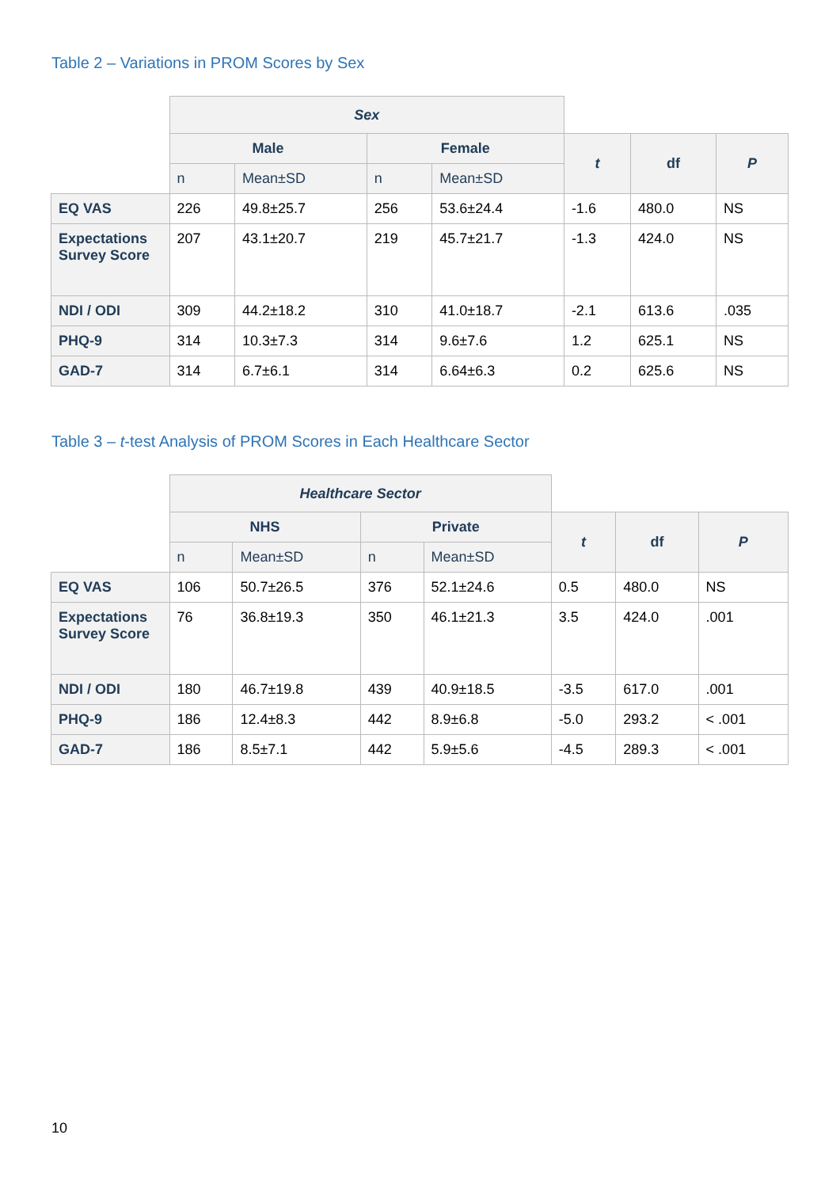Table 2 – Variations in PROM Scores by Sex
| | Sex | | | | | | |
| | Male | | Female | | t | df | P |
| | n | Mean±SD | n | Mean±SD | | | |
| EQ VAS | 226 | 49.8±25.7 | 256 | 53.6±24.4 | -1.6 | 480.0 | NS |
| Expectations Survey Score | 207 | 43.1±20.7 | 219 | 45.7±21.7 | -1.3 | 424.0 | NS |
| NDI / ODI | 309 | 44.2±18.2 | 310 | 41.0±18.7 | -2.1 | 613.6 | .035 |
| PHQ-9 | 314 | 10.3±7.3 | 314 | 9.6±7.6 | 1.2 | 625.1 | NS |
| GAD-7 | 314 | 6.7±6.1 | 314 | 6.64±6.3 | 0.2 | 625.6 | NS |
Table 3 – t-test Analysis of PROM Scores in Each Healthcare Sector
| | Healthcare Sector | | | | | | |
| | NHS | | Private | | t | df | P |
| | n | Mean±SD | n | Mean±SD | | | |
| EQ VAS | 106 | 50.7±26.5 | 376 | 52.1±24.6 | 0.5 | 480.0 | NS |
| Expectations Survey Score | 76 | 36.8±19.3 | 350 | 46.1±21.3 | 3.5 | 424.0 | .001 |
| NDI / ODI | 180 | 46.7±19.8 | 439 | 40.9±18.5 | -3.5 | 617.0 | .001 |
| PHQ-9 | 186 | 12.4±8.3 | 442 | 8.9±6.8 | -5.0 | 293.2 | < .001 |
| GAD-7 | 186 | 8.5±7.1 | 442 | 5.9±5.6 | -4.5 | 289.3 | < .001 |
10